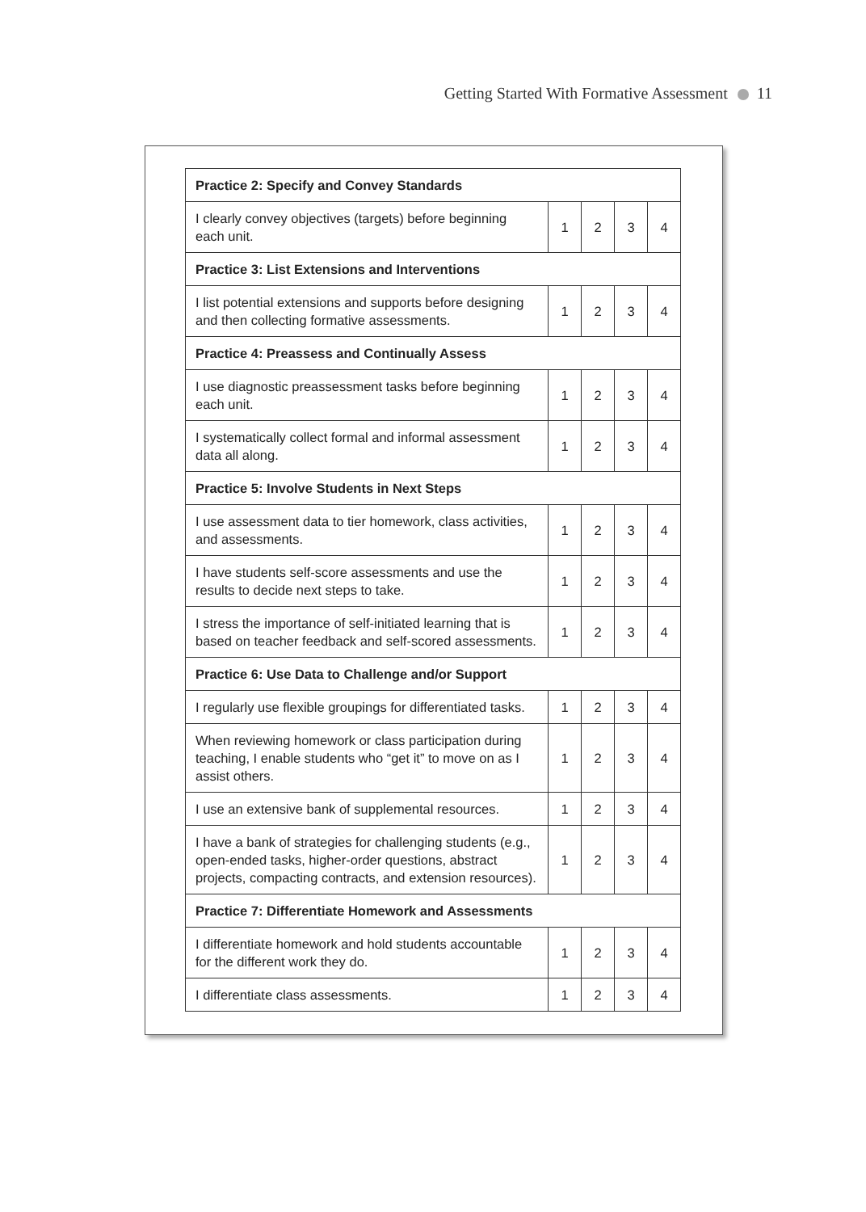Getting Started With Formative Assessment 11
| Practice 2: Specify and Convey Standards | | | | |
| --- | --- | --- | --- | --- |
| I clearly convey objectives (targets) before beginning each unit. | 1 | 2 | 3 | 4 |
| Practice 3: List Extensions and Interventions | | | | |
| I list potential extensions and supports before designing and then collecting formative assessments. | 1 | 2 | 3 | 4 |
| Practice 4: Preassess and Continually Assess | | | | |
| I use diagnostic preassessment tasks before beginning each unit. | 1 | 2 | 3 | 4 |
| I systematically collect formal and informal assessment data all along. | 1 | 2 | 3 | 4 |
| Practice 5: Involve Students in Next Steps | | | | |
| I use assessment data to tier homework, class activities, and assessments. | 1 | 2 | 3 | 4 |
| I have students self-score assessments and use the results to decide next steps to take. | 1 | 2 | 3 | 4 |
| I stress the importance of self-initiated learning that is based on teacher feedback and self-scored assessments. | 1 | 2 | 3 | 4 |
| Practice 6: Use Data to Challenge and/or Support | | | | |
| I regularly use flexible groupings for differentiated tasks. | 1 | 2 | 3 | 4 |
| When reviewing homework or class participation during teaching, I enable students who “get it” to move on as I assist others. | 1 | 2 | 3 | 4 |
| I use an extensive bank of supplemental resources. | 1 | 2 | 3 | 4 |
| I have a bank of strategies for challenging students (e.g., open-ended tasks, higher-order questions, abstract projects, compacting contracts, and extension resources). | 1 | 2 | 3 | 4 |
| Practice 7: Differentiate Homework and Assessments | | | | |
| I differentiate homework and hold students accountable for the different work they do. | 1 | 2 | 3 | 4 |
| I differentiate class assessments. | 1 | 2 | 3 | 4 |